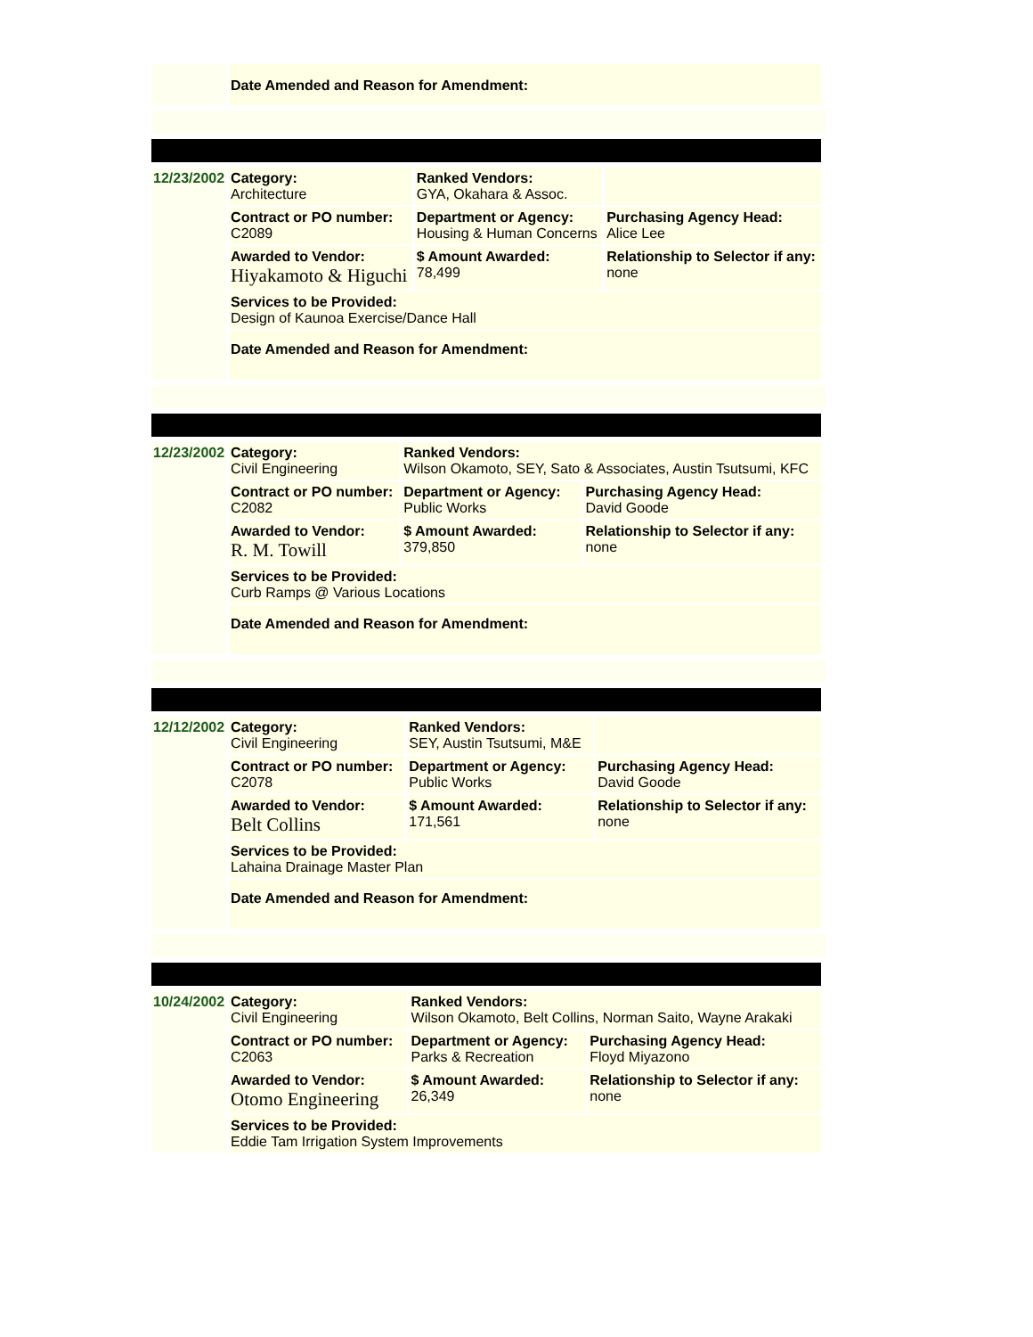| | Date Amended and Reason for Amendment: |
| 12/23/2002 | Category: Architecture | Ranked Vendors: GYA, Okahara & Assoc. | |
| | Contract or PO number: C2089 | Department or Agency: Housing & Human Concerns | Purchasing Agency Head: Alice Lee |
| | Awarded to Vendor: Hiyakamoto & Higuchi | $ Amount Awarded: 78,499 | Relationship to Selector if any: none |
| | Services to be Provided: Design of Kaunoa Exercise/Dance Hall | | |
| | Date Amended and Reason for Amendment: | | |
| 12/23/2002 | Category: Civil Engineering | Ranked Vendors: Wilson Okamoto, SEY, Sato & Associates, Austin Tsutsumi, KFC | |
| | Contract or PO number: C2082 | Department or Agency: Public Works | Purchasing Agency Head: David Goode |
| | Awarded to Vendor: R. M. Towill | $ Amount Awarded: 379,850 | Relationship to Selector if any: none |
| | Services to be Provided: Curb Ramps @ Various Locations | | |
| | Date Amended and Reason for Amendment: | | |
| 12/12/2002 | Category: Civil Engineering | Ranked Vendors: SEY, Austin Tsutsumi, M&E | |
| | Contract or PO number: C2078 | Department or Agency: Public Works | Purchasing Agency Head: David Goode |
| | Awarded to Vendor: Belt Collins | $ Amount Awarded: 171,561 | Relationship to Selector if any: none |
| | Services to be Provided: Lahaina Drainage Master Plan | | |
| | Date Amended and Reason for Amendment: | | |
| 10/24/2002 | Category: Civil Engineering | Ranked Vendors: Wilson Okamoto, Belt Collins, Norman Saito, Wayne Arakaki | |
| | Contract or PO number: C2063 | Department or Agency: Parks & Recreation | Purchasing Agency Head: Floyd Miyazono |
| | Awarded to Vendor: Otomo Engineering | $ Amount Awarded: 26,349 | Relationship to Selector if any: none |
| | Services to be Provided: Eddie Tam Irrigation System Improvements | | |